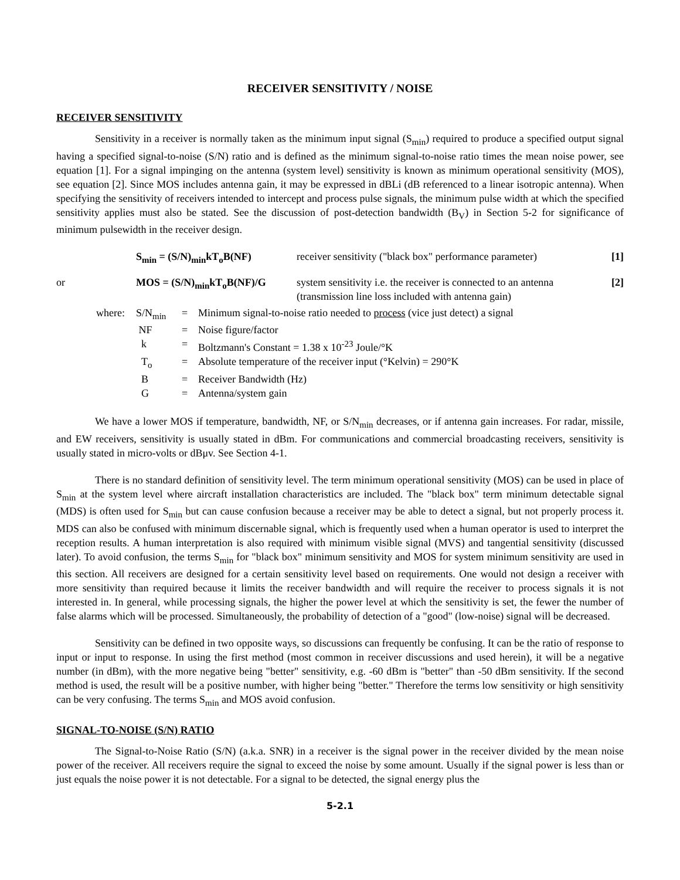RECEIVER SENSITIVITY / NOISE
RECEIVER SENSITIVITY
Sensitivity in a receiver is normally taken as the minimum input signal (S<sub>min</sub>) required to produce a specified output signal having a specified signal-to-noise (S/N) ratio and is defined as the minimum signal-to-noise ratio times the mean noise power, see equation [1]. For a signal impinging on the antenna (system level) sensitivity is known as minimum operational sensitivity (MOS), see equation [2]. Since MOS includes antenna gain, it may be expressed in dBLi (dB referenced to a linear isotropic antenna). When specifying the sensitivity of receivers intended to intercept and process pulse signals, the minimum pulse width at which the specified sensitivity applies must also be stated. See the discussion of post-detection bandwidth (B<sub>V</sub>) in Section 5-2 for significance of minimum pulsewidth in the receiver design.
| | S<sub>min</sub> = (S/N)<sub>min</sub>kT<sub>o</sub>B(NF) | receiver sensitivity ("black box" performance parameter) | [1] |
| or | MOS = (S/N)<sub>min</sub>kT<sub>o</sub>B(NF)/G | system sensitivity i.e. the receiver is connected to an antenna (transmission line loss included with antenna gain) | [2] |
| where: | S/N<sub>min</sub> | = | Minimum signal-to-noise ratio needed to process (vice just detect) a signal |
| | NF | = | Noise figure/factor |
| | k | = | Boltzmann's Constant = 1.38 x 10<sup>-23</sup> Joule/°K |
| | T<sub>o</sub> | = | Absolute temperature of the receiver input (°Kelvin) = 290°K |
| | B | = | Receiver Bandwidth (Hz) |
| | G | = | Antenna/system gain |
We have a lower MOS if temperature, bandwidth, NF, or S/N<sub>min</sub> decreases, or if antenna gain increases. For radar, missile, and EW receivers, sensitivity is usually stated in dBm. For communications and commercial broadcasting receivers, sensitivity is usually stated in micro-volts or dBμv. See Section 4-1.
There is no standard definition of sensitivity level. The term minimum operational sensitivity (MOS) can be used in place of S<sub>min</sub> at the system level where aircraft installation characteristics are included. The "black box" term minimum detectable signal (MDS) is often used for S<sub>min</sub> but can cause confusion because a receiver may be able to detect a signal, but not properly process it. MDS can also be confused with minimum discernable signal, which is frequently used when a human operator is used to interpret the reception results. A human interpretation is also required with minimum visible signal (MVS) and tangential sensitivity (discussed later). To avoid confusion, the terms S<sub>min</sub> for "black box" minimum sensitivity and MOS for system minimum sensitivity are used in this section. All receivers are designed for a certain sensitivity level based on requirements. One would not design a receiver with more sensitivity than required because it limits the receiver bandwidth and will require the receiver to process signals it is not interested in. In general, while processing signals, the higher the power level at which the sensitivity is set, the fewer the number of false alarms which will be processed. Simultaneously, the probability of detection of a "good" (low-noise) signal will be decreased.
Sensitivity can be defined in two opposite ways, so discussions can frequently be confusing. It can be the ratio of response to input or input to response. In using the first method (most common in receiver discussions and used herein), it will be a negative number (in dBm), with the more negative being "better" sensitivity, e.g. -60 dBm is "better" than -50 dBm sensitivity. If the second method is used, the result will be a positive number, with higher being "better." Therefore the terms low sensitivity or high sensitivity can be very confusing. The terms S<sub>min</sub> and MOS avoid confusion.
SIGNAL-TO-NOISE (S/N) RATIO
The Signal-to-Noise Ratio (S/N) (a.k.a. SNR) in a receiver is the signal power in the receiver divided by the mean noise power of the receiver. All receivers require the signal to exceed the noise by some amount. Usually if the signal power is less than or just equals the noise power it is not detectable. For a signal to be detected, the signal energy plus the
5-2.1